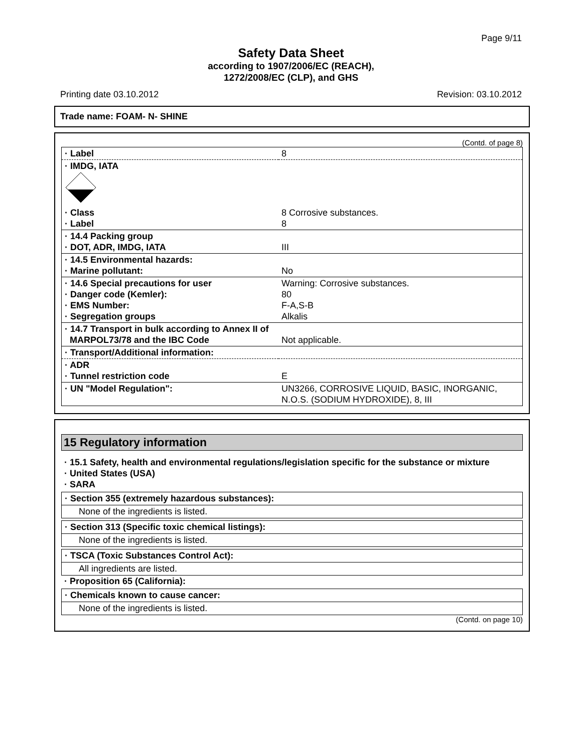Page 9/11
Safety Data Sheet
according to 1907/2006/EC (REACH),
1272/2008/EC (CLP), and GHS
Printing date 03.10.2012 Revision: 03.10.2012
Trade name: FOAM- N- SHINE
(Contd. of page 8)
| · Label | 8 |
| · IMDG, IATA | |
| · Class · Label | 8 Corrosive substances. 8 |
| · 14.4 Packing group · DOT, ADR, IMDG, IATA | III |
| · 14.5 Environmental hazards: · Marine pollutant: | No |
| · 14.6 Special precautions for user · Danger code (Kemler): · EMS Number: · Segregation groups | Warning: Corrosive substances. 80 F-A,S-B Alkalis |
| · 14.7 Transport in bulk according to Annex II of MARPOL73/78 and the IBC Code | Not applicable. |
| · Transport/Additional information: | |
| · ADR · Tunnel restriction code | E |
| · UN "Model Regulation": | UN3266, CORROSIVE LIQUID, BASIC, INORGANIC, N.O.S. (SODIUM HYDROXIDE), 8, III |
15 Regulatory information
· 15.1 Safety, health and environmental regulations/legislation specific for the substance or mixture
· United States (USA)
· SARA
· Section 355 (extremely hazardous substances):
None of the ingredients is listed.
· Section 313 (Specific toxic chemical listings):
None of the ingredients is listed.
· TSCA (Toxic Substances Control Act):
All ingredients are listed.
· Proposition 65 (California):
· Chemicals known to cause cancer:
None of the ingredients is listed.
(Contd. on page 10)